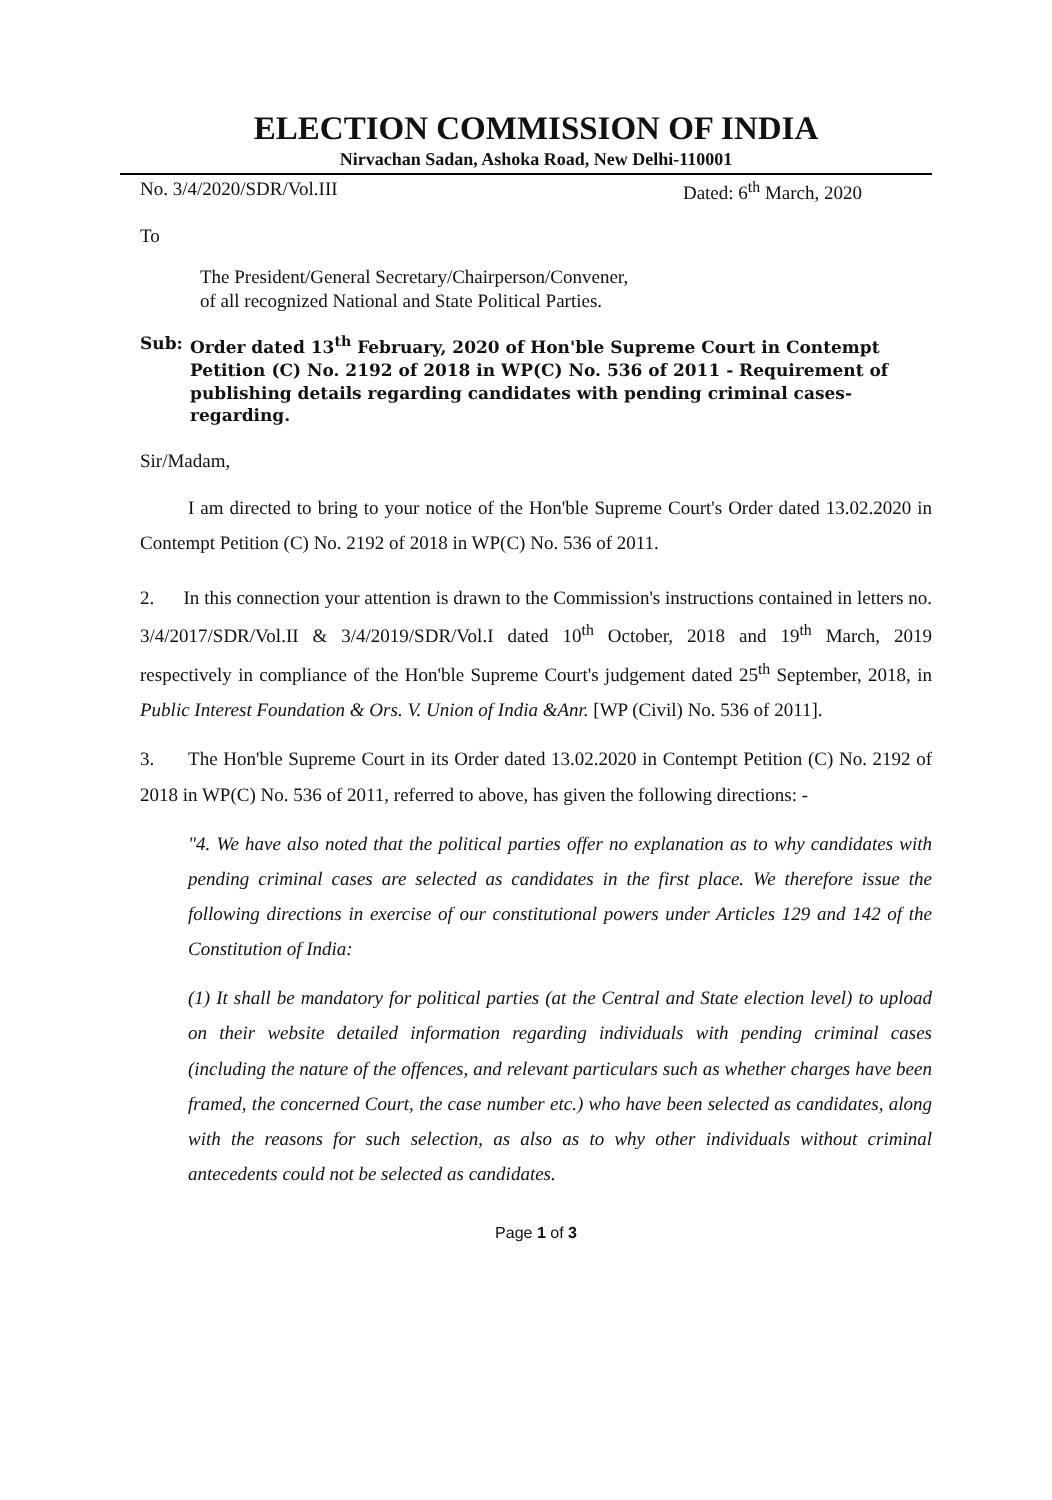ELECTION COMMISSION OF INDIA
Nirvachan Sadan, Ashoka Road, New Delhi-110001
No. 3/4/2020/SDR/Vol.III Dated: 6<sup>th</sup> March, 2020
To
The President/General Secretary/Chairperson/Convener,
of all recognized National and State Political Parties.
Sub: Order dated 13<sup>th</sup> February, 2020 of Hon'ble Supreme Court in Contempt Petition (C) No. 2192 of 2018 in WP(C) No. 536 of 2011 - Requirement of publishing details regarding candidates with pending criminal cases- regarding.
Sir/Madam,
I am directed to bring to your notice of the Hon'ble Supreme Court's Order dated 13.02.2020 in Contempt Petition (C) No. 2192 of 2018 in WP(C) No. 536 of 2011.
2. In this connection your attention is drawn to the Commission's instructions contained in letters no. 3/4/2017/SDR/Vol.II & 3/4/2019/SDR/Vol.I dated 10<sup>th</sup> October, 2018 and 19<sup>th</sup> March, 2019 respectively in compliance of the Hon'ble Supreme Court's judgement dated 25<sup>th</sup> September, 2018, in Public Interest Foundation & Ors. V. Union of India &Anr. [WP (Civil) No. 536 of 2011].
3. The Hon'ble Supreme Court in its Order dated 13.02.2020 in Contempt Petition (C) No. 2192 of 2018 in WP(C) No. 536 of 2011, referred to above, has given the following directions: -
"4. We have also noted that the political parties offer no explanation as to why candidates with pending criminal cases are selected as candidates in the first place. We therefore issue the following directions in exercise of our constitutional powers under Articles 129 and 142 of the Constitution of India:
(1) It shall be mandatory for political parties (at the Central and State election level) to upload on their website detailed information regarding individuals with pending criminal cases (including the nature of the offences, and relevant particulars such as whether charges have been framed, the concerned Court, the case number etc.) who have been selected as candidates, along with the reasons for such selection, as also as to why other individuals without criminal antecedents could not be selected as candidates.
Page 1 of 3